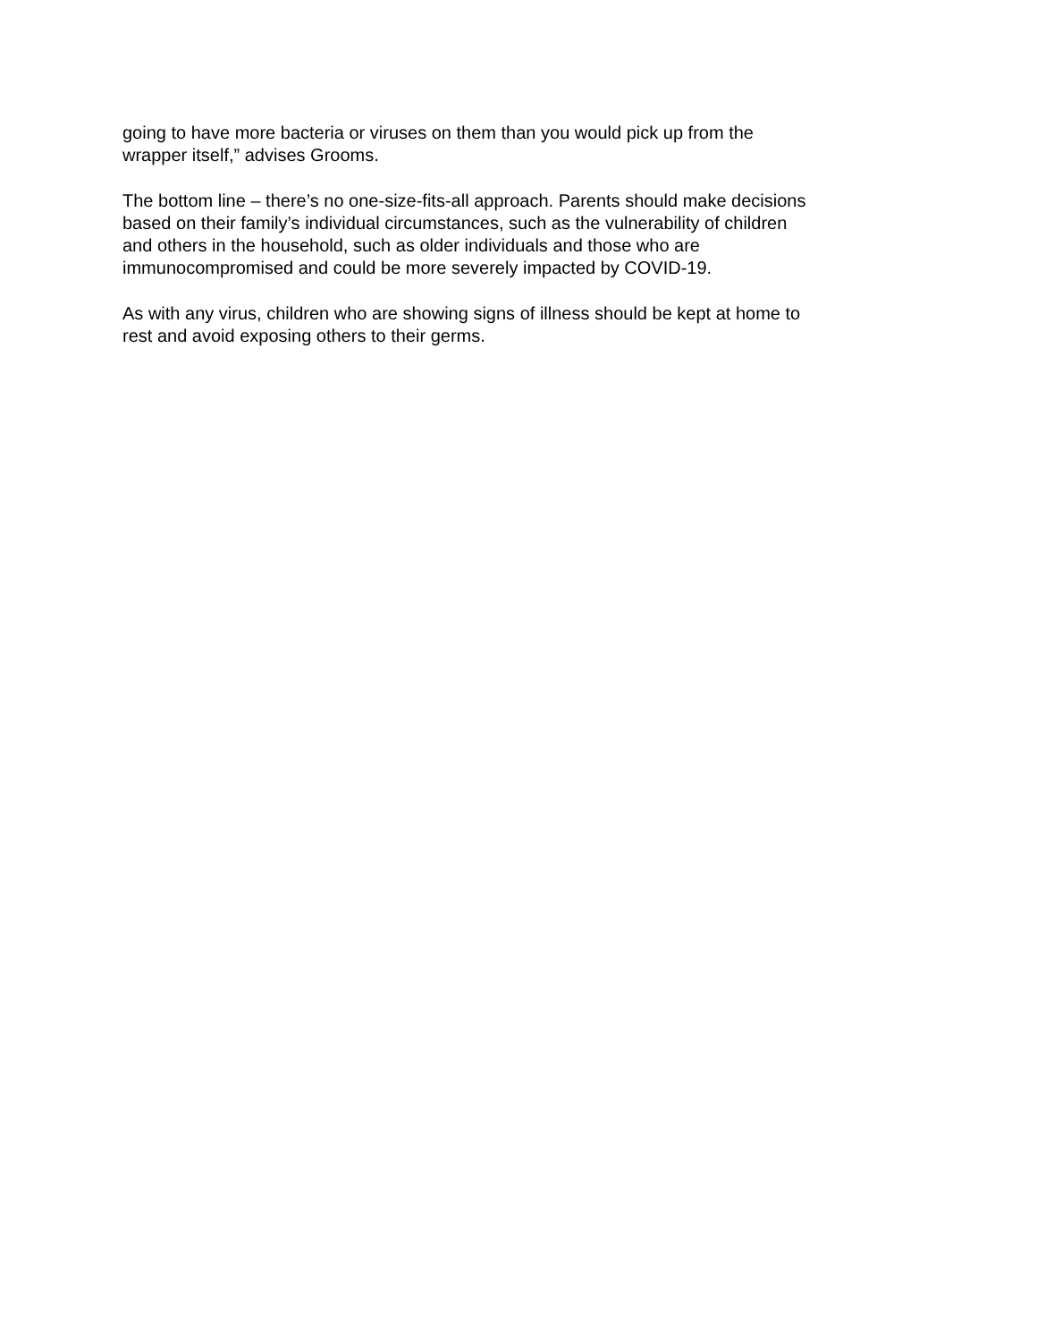going to have more bacteria or viruses on them than you would pick up from the
wrapper itself,” advises Grooms.
The bottom line – there’s no one-size-fits-all approach. Parents should make decisions
based on their family’s individual circumstances, such as the vulnerability of children
and others in the household, such as older individuals and those who are
immunocompromised and could be more severely impacted by COVID-19.
As with any virus, children who are showing signs of illness should be kept at home to
rest and avoid exposing others to their germs.